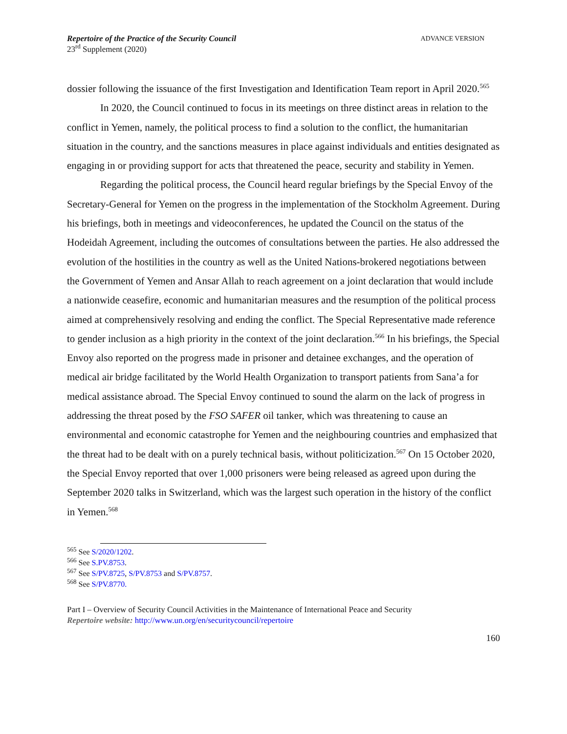Repertoire of the Practice of the Security Council
23<sup>rd</sup> Supplement (2020)
ADVANCE VERSION
dossier following the issuance of the first Investigation and Identification Team report in April 2020.<sup>565</sup>
In 2020, the Council continued to focus in its meetings on three distinct areas in relation to the conflict in Yemen, namely, the political process to find a solution to the conflict, the humanitarian situation in the country, and the sanctions measures in place against individuals and entities designated as engaging in or providing support for acts that threatened the peace, security and stability in Yemen.
Regarding the political process, the Council heard regular briefings by the Special Envoy of the Secretary-General for Yemen on the progress in the implementation of the Stockholm Agreement. During his briefings, both in meetings and videoconferences, he updated the Council on the status of the Hodeidah Agreement, including the outcomes of consultations between the parties. He also addressed the evolution of the hostilities in the country as well as the United Nations-brokered negotiations between the Government of Yemen and Ansar Allah to reach agreement on a joint declaration that would include a nationwide ceasefire, economic and humanitarian measures and the resumption of the political process aimed at comprehensively resolving and ending the conflict. The Special Representative made reference to gender inclusion as a high priority in the context of the joint declaration.<sup>566</sup> In his briefings, the Special Envoy also reported on the progress made in prisoner and detainee exchanges, and the operation of medical air bridge facilitated by the World Health Organization to transport patients from Sana’a for medical assistance abroad. The Special Envoy continued to sound the alarm on the lack of progress in addressing the threat posed by the FSO SAFER oil tanker, which was threatening to cause an environmental and economic catastrophe for Yemen and the neighbouring countries and emphasized that the threat had to be dealt with on a purely technical basis, without politicization.<sup>567</sup> On 15 October 2020, the Special Envoy reported that over 1,000 prisoners were being released as agreed upon during the September 2020 talks in Switzerland, which was the largest such operation in the history of the conflict in Yemen.<sup>568</sup>
<sup>565</sup> See S/2020/1202.
<sup>566</sup> See S.PV.8753.
<sup>567</sup> See S/PV.8725, S/PV.8753 and S/PV.8757.
<sup>568</sup> See S/PV.8770.
Part I – Overview of Security Council Activities in the Maintenance of International Peace and Security
Repertoire website: http://www.un.org/en/securitycouncil/repertoire
160